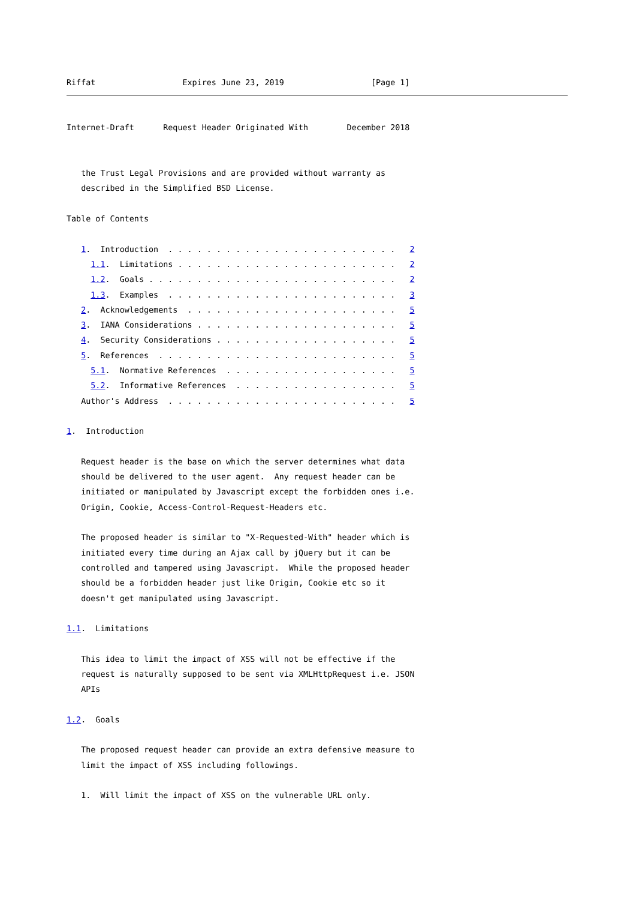Riffat                  Expires June 23, 2019                  [Page 1]
Internet-Draft      Request Header Originated With        December 2018


   the Trust Legal Provisions and are provided without warranty as
   described in the Simplified BSD License.

Table of Contents

   1.  Introduction  . . . . . . . . . . . . . . . . . . . . . . . .   2
     1.1.  Limitations . . . . . . . . . . . . . . . . . . . . . . .   2
     1.2.  Goals . . . . . . . . . . . . . . . . . . . . . . . . . .   2
     1.3.  Examples  . . . . . . . . . . . . . . . . . . . . . . . .   3
   2.  Acknowledgements  . . . . . . . . . . . . . . . . . . . . . .   5
   3.  IANA Considerations . . . . . . . . . . . . . . . . . . . . .   5
   4.  Security Considerations . . . . . . . . . . . . . . . . . . .   5
   5.  References  . . . . . . . . . . . . . . . . . . . . . . . . .   5
     5.1.  Normative References  . . . . . . . . . . . . . . . . . .   5
     5.2.  Informative References  . . . . . . . . . . . . . . . . .   5
   Author's Address  . . . . . . . . . . . . . . . . . . . . . . . .   5

1.  Introduction

   Request header is the base on which the server determines what data
   should be delivered to the user agent.  Any request header can be
   initiated or manipulated by Javascript except the forbidden ones i.e.
   Origin, Cookie, Access-Control-Request-Headers etc.

   The proposed header is similar to "X-Requested-With" header which is
   initiated every time during an Ajax call by jQuery but it can be
   controlled and tampered using Javascript.  While the proposed header
   should be a forbidden header just like Origin, Cookie etc so it
   doesn't get manipulated using Javascript.

1.1.  Limitations

   This idea to limit the impact of XSS will not be effective if the
   request is naturally supposed to be sent via XMLHttpRequest i.e. JSON
   APIs

1.2.  Goals

   The proposed request header can provide an extra defensive measure to
   limit the impact of XSS including followings.

   1.  Will limit the impact of XSS on the vulnerable URL only.